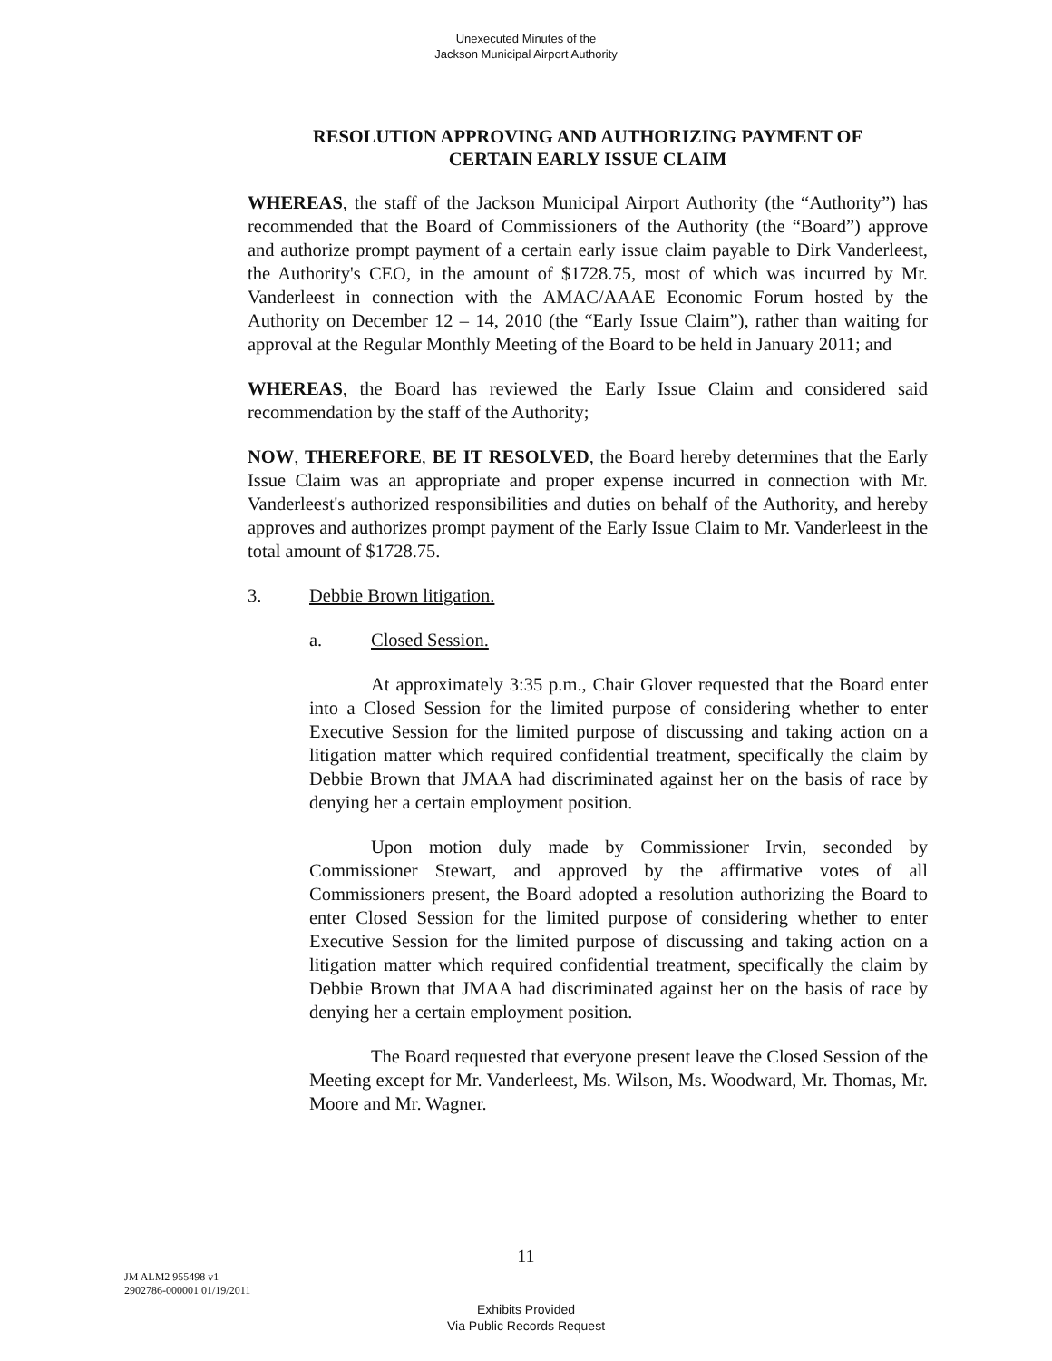Unexecuted Minutes of the
Jackson Municipal Airport Authority
RESOLUTION APPROVING AND AUTHORIZING PAYMENT OF
CERTAIN EARLY ISSUE CLAIM
WHEREAS, the staff of the Jackson Municipal Airport Authority (the “Authority”) has recommended that the Board of Commissioners of the Authority (the “Board”) approve and authorize prompt payment of a certain early issue claim payable to Dirk Vanderleest, the Authority's CEO, in the amount of $1728.75, most of which was incurred by Mr. Vanderleest in connection with the AMAC/AAAE Economic Forum hosted by the Authority on December 12 – 14, 2010 (the “Early Issue Claim”), rather than waiting for approval at the Regular Monthly Meeting of the Board to be held in January 2011; and
WHEREAS, the Board has reviewed the Early Issue Claim and considered said recommendation by the staff of the Authority;
NOW, THEREFORE, BE IT RESOLVED, the Board hereby determines that the Early Issue Claim was an appropriate and proper expense incurred in connection with Mr. Vanderleest's authorized responsibilities and duties on behalf of the Authority, and hereby approves and authorizes prompt payment of the Early Issue Claim to Mr. Vanderleest in the total amount of $1728.75.
3. Debbie Brown litigation.
a. Closed Session.
At approximately 3:35 p.m., Chair Glover requested that the Board enter into a Closed Session for the limited purpose of considering whether to enter Executive Session for the limited purpose of discussing and taking action on a litigation matter which required confidential treatment, specifically the claim by Debbie Brown that JMAA had discriminated against her on the basis of race by denying her a certain employment position.
Upon motion duly made by Commissioner Irvin, seconded by Commissioner Stewart, and approved by the affirmative votes of all Commissioners present, the Board adopted a resolution authorizing the Board to enter Closed Session for the limited purpose of considering whether to enter Executive Session for the limited purpose of discussing and taking action on a litigation matter which required confidential treatment, specifically the claim by Debbie Brown that JMAA had discriminated against her on the basis of race by denying her a certain employment position.
The Board requested that everyone present leave the Closed Session of the Meeting except for Mr. Vanderleest, Ms. Wilson, Ms. Woodward, Mr. Thomas, Mr. Moore and Mr. Wagner.
11
JM ALM2 955498 v1
2902786-000001 01/19/2011
Exhibits Provided
Via Public Records Request